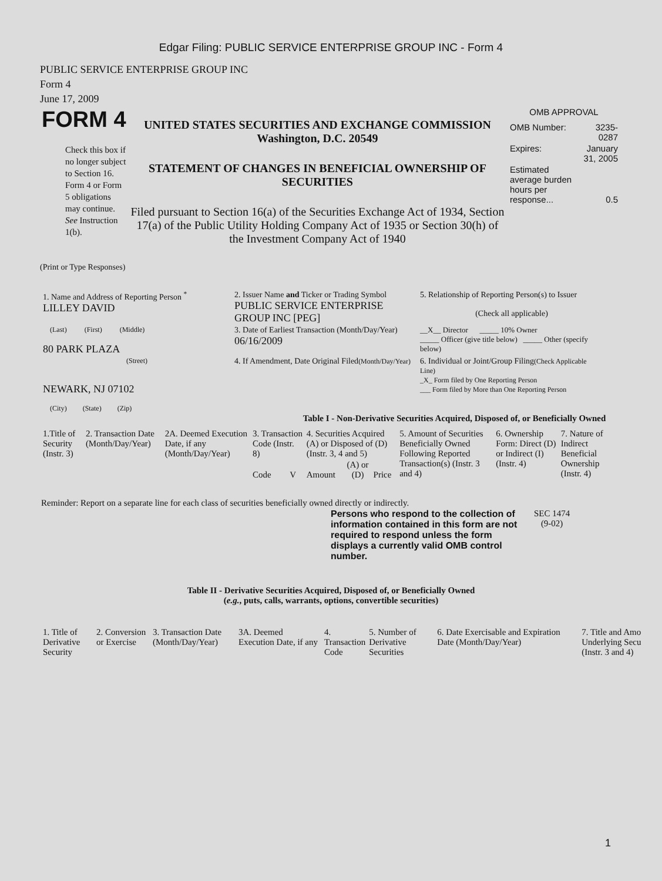Edgar Filing: PUBLIC SERVICE ENTERPRISE GROUP INC - Form 4
PUBLIC SERVICE ENTERPRISE GROUP INC
Form 4
June 17, 2009
| FORM 4 Check this box if no longer subject to Section 16. Form 4 or Form 5 obligations may continue. See Instruction 1(b). | UNITED STATES SECURITIES AND EXCHANGE COMMISSION Washington, D.C. 20549 STATEMENT OF CHANGES IN BENEFICIAL OWNERSHIP OF SECURITIES Filed pursuant to Section 16(a) of the Securities Exchange Act of 1934, Section 17(a) of the Public Utility Holding Company Act of 1935 or Section 30(h) of the Investment Company Act of 1940 | OMB APPROVAL / OMB Number: / 3235-0287 / / Expires: / January 31, 2005 / / Estimated average burden hours per response... / 0.5 / |
(Print or Type Responses)
| 1. Name and Address of Reporting Person <sup>*</sup> LILLEY DAVID | 2. Issuer Name and Ticker or Trading Symbol PUBLIC SERVICE ENTERPRISE GROUP INC [PEG] | 5. Relationship of Reporting Person(s) to Issuer (Check all applicable) |
| (Last) (First) (Middle) 80 PARK PLAZA | 3. Date of Earliest Transaction (Month/Day/Year) 06/16/2009 | __X__ Director _____ 10% Owner _____ Officer (give title below) _____ Other (specify below) |
| (Street) NEWARK, NJ 07102 (City) (State) (Zip) | 4. If Amendment, Date Original Filed (Month/Day/Year) | 6. Individual or Joint/Group Filing (Check Applicable Line) _X_ Form filed by One Reporting Person ___ Form filed by More than One Reporting Person |
Table I - Non-Derivative Securities Acquired, Disposed of, or Beneficially Owned
| 1.Title of Security (Instr. 3) | 2. Transaction Date (Month/Day/Year) | 2A. Deemed Execution Date, if any (Month/Day/Year) | 3. Transaction Code (Instr. 8) | | 4. Securities Acquired (A) or Disposed of (D) (Instr. 3, 4 and 5) | | | 5. Amount of Securities Beneficially Owned Following Reported Transaction(s) (Instr. 3 and 4) | 6. Ownership Form: Direct (D) or Indirect (I) (Instr. 4) | 7. Nature of Indirect Beneficial Ownership (Instr. 4) |
| | | | Code | V | Amount | (A) or (D) | Price | | | |
Reminder: Report on a separate line for each class of securities beneficially owned directly or indirectly.
| Persons who respond to the collection of information contained in this form are not required to respond unless the form displays a currently valid OMB control number. | SEC 1474 (9-02) |
Table II - Derivative Securities Acquired, Disposed of, or Beneficially Owned
(e.g., puts, calls, warrants, options, convertible securities)
| 1. Title of Derivative Security | 2. Conversion or Exercise | 3. Transaction Date (Month/Day/Year) | 3A. Deemed Execution Date, if any | 4. Transaction Code | 5. Number of Derivative Securities | 6. Date Exercisable and Expiration Date (Month/Day/Year) | 7. Title and Amo Underlying Secu (Instr. 3 and 4) |
1